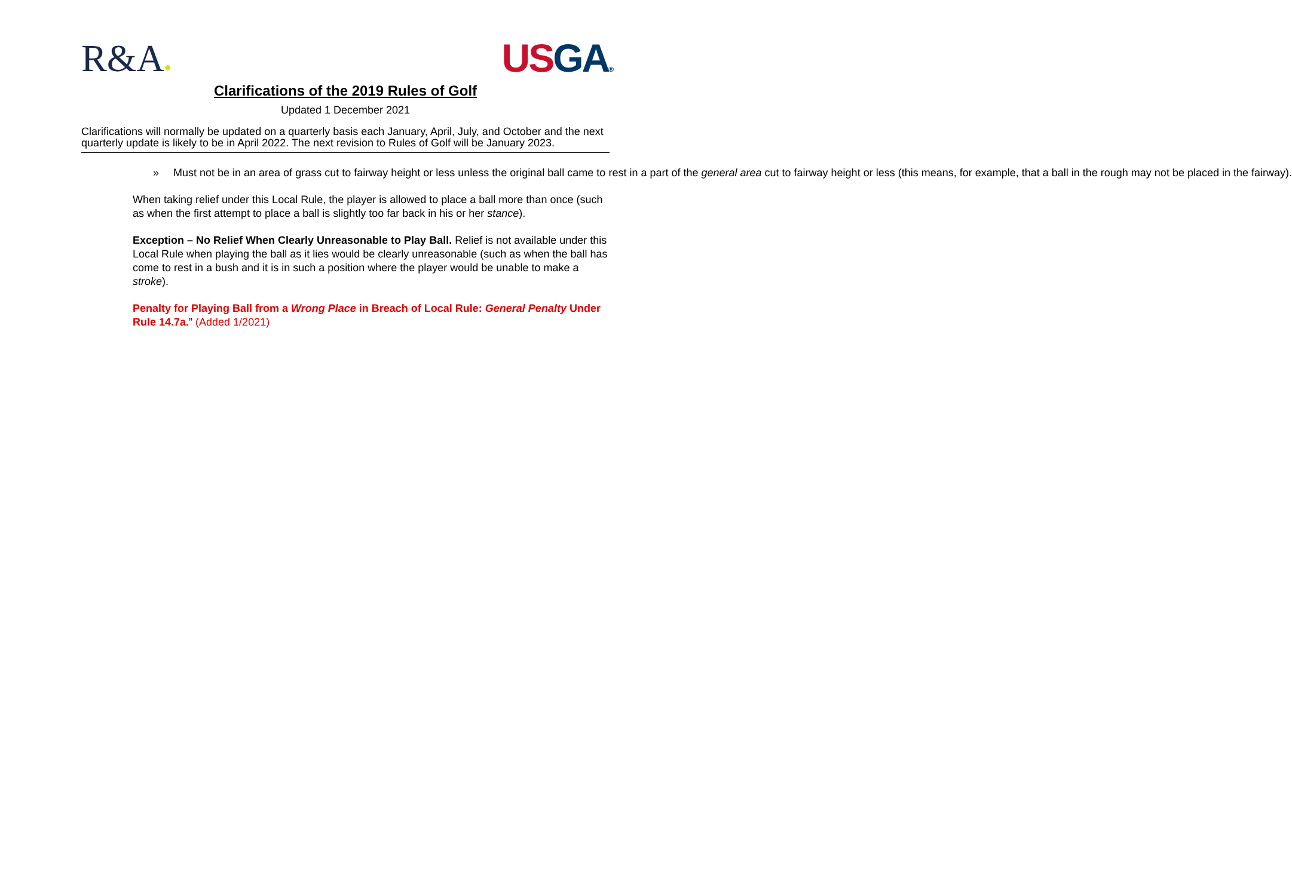R&A●
US GA®
Clarifications of the 2019 Rules of Golf
Updated 1 December 2021
Clarifications will normally be updated on a quarterly basis each January, April, July, and October and the next quarterly update is likely to be in April 2022. The next revision to Rules of Golf will be January 2023.
» Must not be in an area of grass cut to fairway height or less unless the original ball came to rest in a part of the general area cut to fairway height or less (this means, for example, that a ball in the rough may not be placed in the fairway).
When taking relief under this Local Rule, the player is allowed to place a ball more than once (such as when the first attempt to place a ball is slightly too far back in his or her stance).
Exception – No Relief When Clearly Unreasonable to Play Ball. Relief is not available under this Local Rule when playing the ball as it lies would be clearly unreasonable (such as when the ball has come to rest in a bush and it is in such a position where the player would be unable to make a stroke).
Penalty for Playing Ball from a Wrong Place in Breach of Local Rule: General Penalty Under Rule 14.7a.” (Added 1/2021)